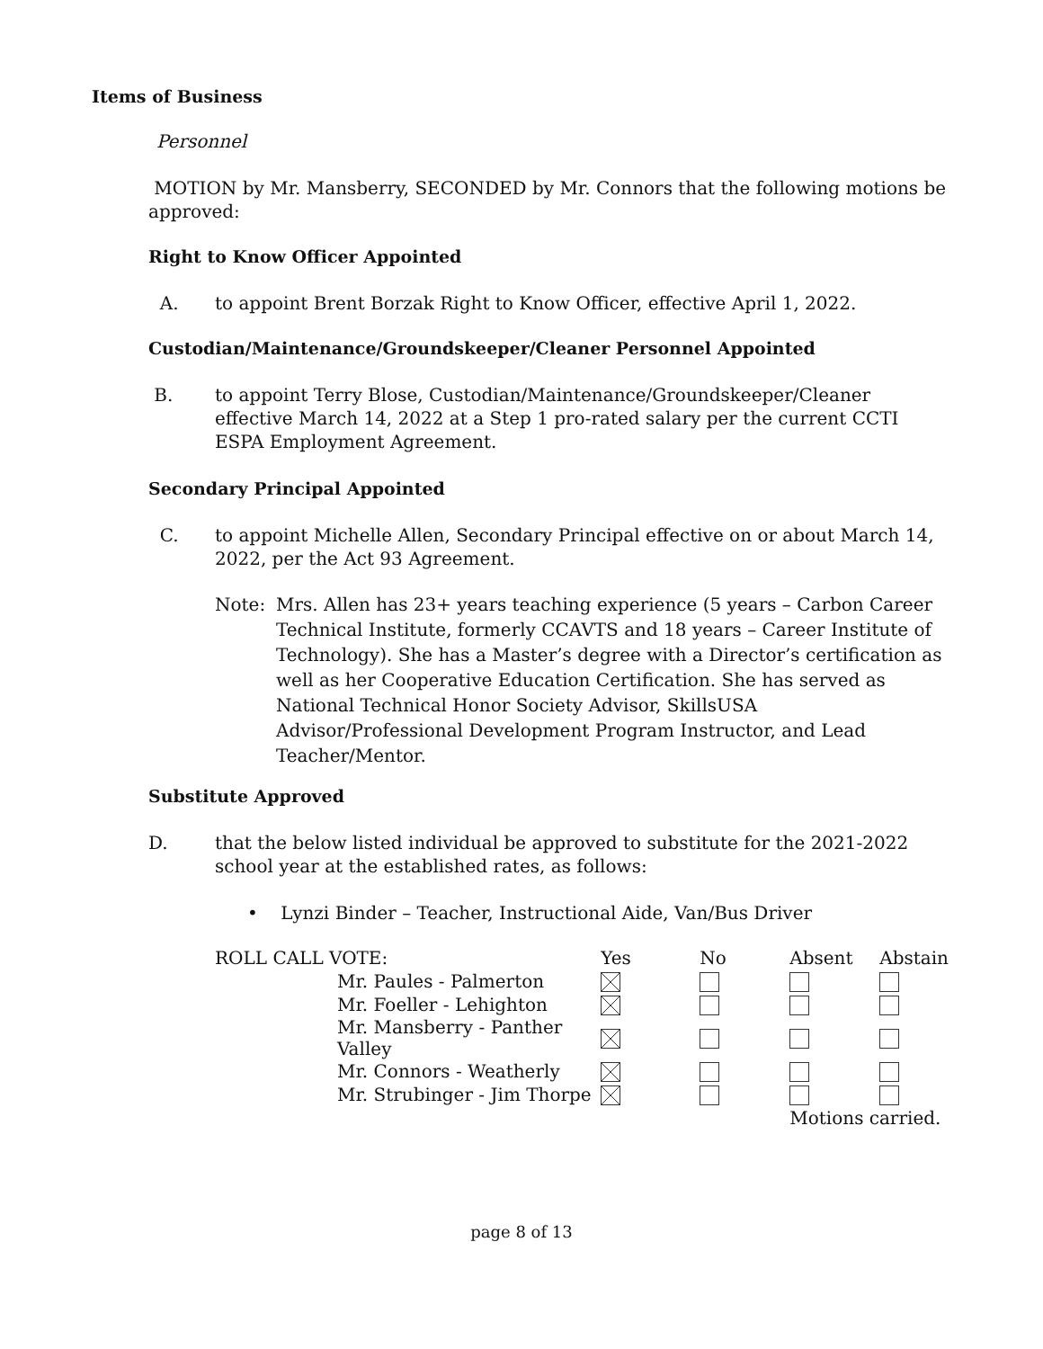Items of Business
Personnel
MOTION by Mr. Mansberry, SECONDED by Mr. Connors that the following motions be approved:
Right to Know Officer Appointed
A. to appoint Brent Borzak Right to Know Officer, effective April 1, 2022.
Custodian/Maintenance/Groundskeeper/Cleaner Personnel Appointed
B. to appoint Terry Blose, Custodian/Maintenance/Groundskeeper/Cleaner effective March 14, 2022 at a Step 1 pro-rated salary per the current CCTI ESPA Employment Agreement.
Secondary Principal Appointed
C. to appoint Michelle Allen, Secondary Principal effective on or about March 14, 2022, per the Act 93 Agreement.
Note: Mrs. Allen has 23+ years teaching experience (5 years – Carbon Career Technical Institute, formerly CCAVTS and 18 years – Career Institute of Technology). She has a Master’s degree with a Director’s certification as well as her Cooperative Education Certification. She has served as National Technical Honor Society Advisor, SkillsUSA Advisor/Professional Development Program Instructor, and Lead Teacher/Mentor.
Substitute Approved
D. that the below listed individual be approved to substitute for the 2021-2022 school year at the established rates, as follows:
• Lynzi Binder – Teacher, Instructional Aide, Van/Bus Driver
| ROLL CALL VOTE: | | Yes | No | Absent | Abstain |
| | Mr. Paules - Palmerton | | | | |
| | Mr. Foeller - Lehighton | | | | |
| | Mr. Mansberry - Panther Valley | | | | |
| | Mr. Connors - Weatherly | | | | |
| | Mr. Strubinger - Jim Thorpe | | | | |
| | | | | Motions carried. | |
page 8 of 13